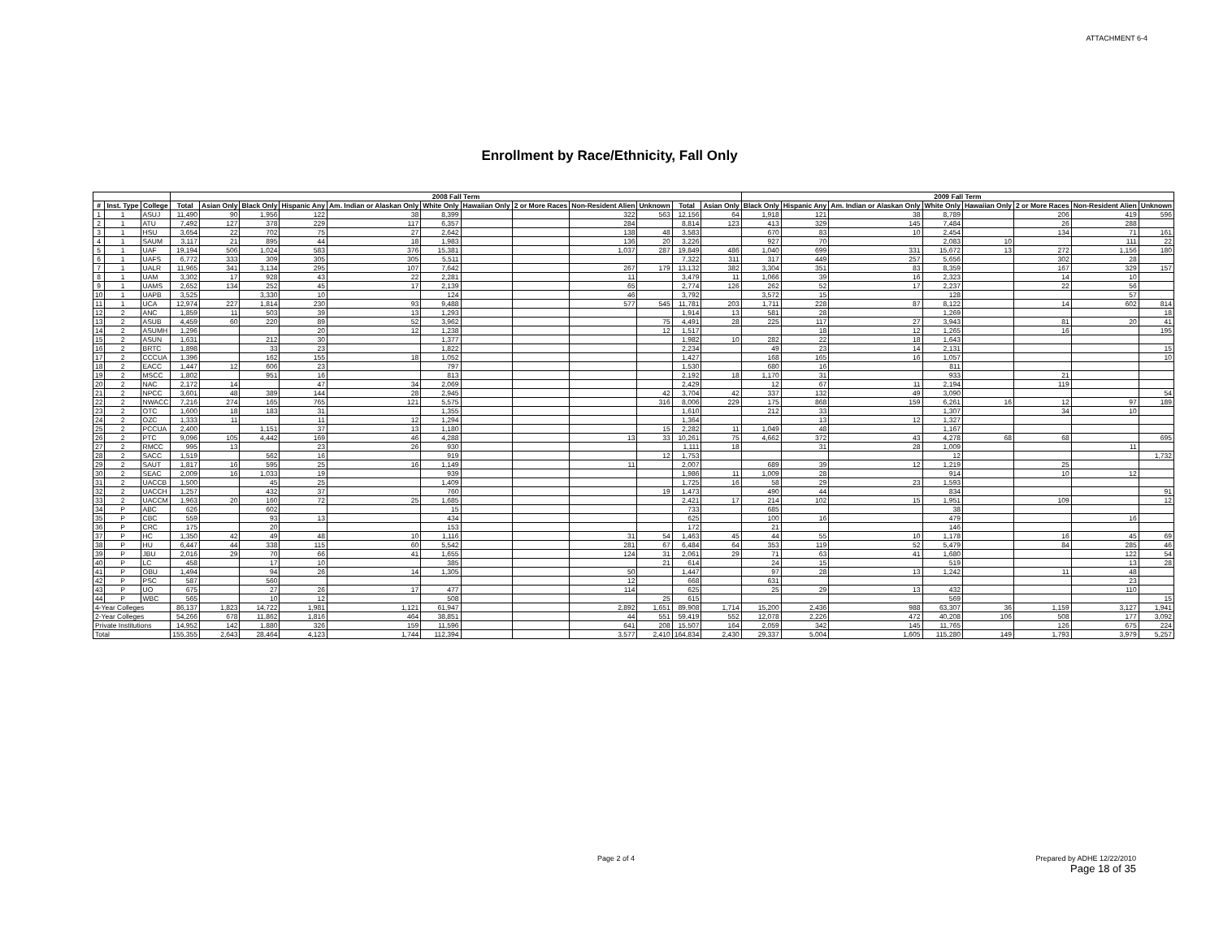ATTACHMENT 6-4
Enrollment by Race/Ethnicity, Fall Only
| | | | 2008 Fall Term | | | | | | | | | | | | 2009 Fall Term | | | | | | | |
| --- | --- | --- | --- | --- | --- | --- | --- | --- | --- | --- | --- | --- | --- | --- | --- | --- | --- | --- | --- | --- | --- | --- |
| # | Inst. Type | College | Total | Asian Only | Black Only | Hispanic Any | Am. Indian or Alaskan Only | White Only | Hawaiian Only | 2 or More Races | Non-Resident Alien | Unknown | Total | Asian Only | Black Only | Hispanic Any | Am. Indian or Alaskan Only | White Only | Hawaiian Only | 2 or More Races | Non-Resident Alien | Unknown |
| 1 | 1 | ASUJ | 11,490 | 90 | 1,956 | 122 | 38 | 8,399 | | | 322 | 563 | 12,156 | 64 | 1,918 | 121 | 38 | 8,789 | | 206 | 419 | 596 |
| 2 | 1 | ATU | 7,492 | 127 | 378 | 229 | 117 | 6,357 | | | 284 | | 8,814 | 123 | 413 | 329 | 145 | 7,484 | | 26 | 288 | |
| 3 | 1 | HSU | 3,654 | 22 | 702 | 75 | 27 | 2,642 | | | 138 | 48 | 3,583 | | 670 | 83 | 10 | 2,454 | | 134 | 71 | 161 |
| 4 | 1 | SAUM | 3,117 | 21 | 895 | 44 | 18 | 1,983 | | | 136 | 20 | 3,226 | | 927 | 70 | | 2,083 | 10 | | 111 | 22 |
| 5 | 1 | UAF | 19,194 | 506 | 1,024 | 583 | 376 | 15,381 | | | 1,037 | 287 | 19,849 | 486 | 1,040 | 699 | 331 | 15,672 | 13 | 272 | 1,156 | 180 |
| 6 | 1 | UAFS | 6,772 | 333 | 309 | 305 | 305 | 5,511 | | | | | 7,322 | 311 | 317 | 449 | 257 | 5,656 | | 302 | 28 | |
| 7 | 1 | UALR | 11,965 | 341 | 3,134 | 295 | 107 | 7,642 | | | 267 | 179 | 13,132 | 382 | 3,304 | 351 | 83 | 8,359 | | 167 | 329 | 157 |
| 8 | 1 | UAM | 3,302 | 17 | 928 | 43 | 22 | 2,281 | | | 11 | | 3,479 | 11 | 1,066 | 39 | 16 | 2,323 | | 14 | 10 | |
| 9 | 1 | UAMS | 2,652 | 134 | 252 | 45 | 17 | 2,139 | | | 65 | | 2,774 | 126 | 262 | 52 | 17 | 2,237 | | 22 | 56 | |
| 10 | 1 | UAPB | 3,525 | | 3,330 | 10 | | 124 | | | 46 | | 3,792 | | 3,572 | 15 | | 128 | | | 57 | |
| 11 | 1 | UCA | 12,974 | 227 | 1,814 | 230 | 93 | 9,488 | | | 577 | 545 | 11,781 | 203 | 1,711 | 228 | 87 | 8,122 | | 14 | 602 | 814 |
| 12 | 2 | ANC | 1,859 | 11 | 503 | 39 | 13 | 1,293 | | | | | 1,914 | 13 | 581 | 28 | | 1,269 | | | | 18 |
| 13 | 2 | ASUB | 4,459 | 60 | 220 | 89 | 52 | 3,962 | | | | 75 | 4,491 | 28 | 225 | 117 | 27 | 3,943 | | 81 | 20 | 41 |
| 14 | 2 | ASUMH | 1,296 | | | 20 | 12 | 1,238 | | | | 12 | 1,517 | | | 18 | 12 | 1,265 | | 16 | | 195 |
| 15 | 2 | ASUN | 1,631 | | 212 | 30 | | 1,377 | | | | | 1,982 | 10 | 282 | 22 | 18 | 1,643 | | | | |
| 16 | 2 | BRTC | 1,898 | | 33 | 23 | | 1,822 | | | | | 2,234 | | 49 | 23 | 14 | 2,131 | | | | 15 |
| 17 | 2 | CCCUA | 1,396 | | 162 | 155 | 18 | 1,052 | | | | | 1,427 | | 168 | 165 | 16 | 1,057 | | | | 10 |
| 18 | 2 | EACC | 1,447 | 12 | 606 | 23 | | 797 | | | | | 1,530 | | 680 | 16 | | 811 | | | | |
| 19 | 2 | MSCC | 1,802 | | 951 | 16 | | 813 | | | | | 2,192 | 18 | 1,170 | 31 | | 933 | | 21 | | |
| 20 | 2 | NAC | 2,172 | 14 | | 47 | 34 | 2,069 | | | | | 2,429 | | 12 | 67 | 11 | 2,194 | | 119 | | |
| 21 | 2 | NPCC | 3,601 | 48 | 389 | 144 | 28 | 2,945 | | | | 42 | 3,704 | 42 | 337 | 132 | 49 | 3,090 | | | | 54 |
| 22 | 2 | NWACC | 7,216 | 274 | 165 | 765 | 121 | 5,575 | | | | 316 | 8,006 | 229 | 175 | 868 | 159 | 6,261 | 16 | 12 | 97 | 189 |
| 23 | 2 | OTC | 1,600 | 18 | 183 | 31 | | 1,355 | | | | | 1,610 | | 212 | 33 | | 1,307 | | 34 | 10 | |
| 24 | 2 | OZC | 1,333 | 11 | | 11 | 12 | 1,294 | | | | | 1,364 | | | 13 | 12 | 1,327 | | | | |
| 25 | 2 | PCCUA | 2,400 | | 1,151 | 37 | 13 | 1,180 | | | | 15 | 2,282 | 11 | 1,049 | 48 | | 1,167 | | | | |
| 26 | 2 | PTC | 9,096 | 105 | 4,442 | 169 | 46 | 4,288 | | | 13 | 33 | 10,261 | 75 | 4,662 | 372 | 43 | 4,278 | 68 | 68 | | 695 |
| 27 | 2 | RMCC | 995 | 13 | | 23 | 26 | 930 | | | | | 1,111 | 18 | | 31 | 28 | 1,009 | | | 11 | |
| 28 | 2 | SACC | 1,519 | | 562 | 16 | | 919 | | | | 12 | 1,753 | | | | | 12 | | | | 1,732 |
| 29 | 2 | SAUT | 1,817 | 16 | 595 | 25 | 16 | 1,149 | | | 11 | | 2,007 | | 689 | 39 | 12 | 1,219 | | 25 | | |
| 30 | 2 | SEAC | 2,009 | 16 | 1,033 | 19 | | 939 | | | | | 1,986 | 11 | 1,009 | 28 | | 914 | | 10 | 12 | |
| 31 | 2 | UACCB | 1,500 | | 45 | 25 | | 1,409 | | | | | 1,725 | 16 | 58 | 29 | 23 | 1,593 | | | | |
| 32 | 2 | UACCH | 1,257 | | 432 | 37 | | 760 | | | | 19 | 1,473 | | 490 | 44 | | 834 | | | | 91 |
| 33 | 2 | UACCM | 1,963 | 20 | 160 | 72 | 25 | 1,685 | | | | | 2,421 | 17 | 214 | 102 | 15 | 1,951 | | 109 | | 12 |
| 34 | P | ABC | 626 | | 602 | | | 15 | | | | | 733 | | 685 | | | 38 | | | | |
| 35 | P | CBC | 559 | | 93 | 13 | | 434 | | | | | 625 | | 100 | 16 | | 479 | | | 16 | |
| 36 | P | CRC | 175 | | 20 | | | 153 | | | | | 172 | | 21 | | | 146 | | | | |
| 37 | P | HC | 1,350 | 42 | 49 | 48 | 10 | 1,116 | | | 31 | 54 | 1,463 | 45 | 44 | 55 | 10 | 1,178 | | 16 | 45 | 69 |
| 38 | P | HU | 6,447 | 44 | 338 | 115 | 60 | 5,542 | | | 281 | 67 | 6,484 | 64 | 353 | 119 | 52 | 5,479 | | 84 | 285 | 46 |
| 39 | P | JBU | 2,016 | 29 | 70 | 66 | 41 | 1,655 | | | 124 | 31 | 2,061 | 29 | 71 | 63 | 41 | 1,680 | | | 122 | 54 |
| 40 | P | LC | 458 | | 17 | 10 | | 385 | | | | 21 | 614 | | 24 | 15 | | 519 | | | 13 | 28 |
| 41 | P | OBU | 1,494 | | 94 | 26 | 14 | 1,305 | | | 50 | | 1,447 | | 97 | 28 | 13 | 1,242 | | 11 | 48 | |
| 42 | P | PSC | 587 | | 560 | | | | | | 12 | | 668 | | 631 | | | | | | 23 | |
| 43 | P | UO | 675 | | 27 | 26 | 17 | 477 | | | 114 | | 625 | | 25 | 29 | 13 | 432 | | | 110 | |
| 44 | P | WBC | 565 | | 10 | 12 | | 508 | | | | 25 | 615 | | | | | 569 | | | | 15 |
| 4-Year Colleges | | | 86,137 | 1,823 | 14,722 | 1,981 | 1,121 | 61,947 | | | 2,892 | 1,651 | 89,908 | 1,714 | 15,200 | 2,436 | 988 | 63,307 | 36 | 1,159 | 3,127 | 1,941 |
| 2-Year Colleges | | | 54,266 | 678 | 11,862 | 1,816 | 464 | 38,851 | | | 44 | 551 | 59,419 | 552 | 12,078 | 2,226 | 472 | 40,208 | 106 | 508 | 177 | 3,092 |
| Private Institutions | | | 14,952 | 142 | 1,880 | 326 | 159 | 11,596 | | | 641 | 208 | 15,507 | 164 | 2,059 | 342 | 145 | 11,765 | | 126 | 675 | 224 |
| Total | | | 155,355 | 2,643 | 28,464 | 4,123 | 1,744 | 112,394 | | | 3,577 | 2,410 | 164,834 | 2,430 | 29,337 | 5,004 | 1,605 | 115,280 | 149 | 1,793 | 3,979 | 5,257 |
Page 2 of 4
Prepared by ADHE 12/22/2010
Page 18 of 35